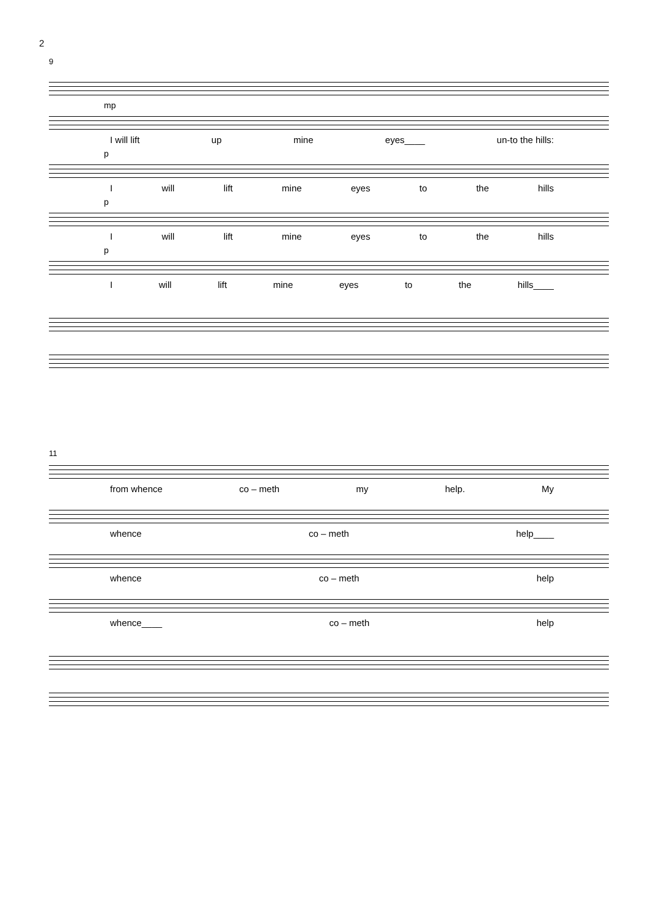2
9
mp
I will lift up mine eyes____ un-to the hills:
p
I will lift mine eyes to the hills
p
I will lift mine eyes to the hills
p
I will lift mine eyes to the hills____
11
from whence co – meth my help. My
whence co – meth help____
whence co – meth help
whence____ co – meth help